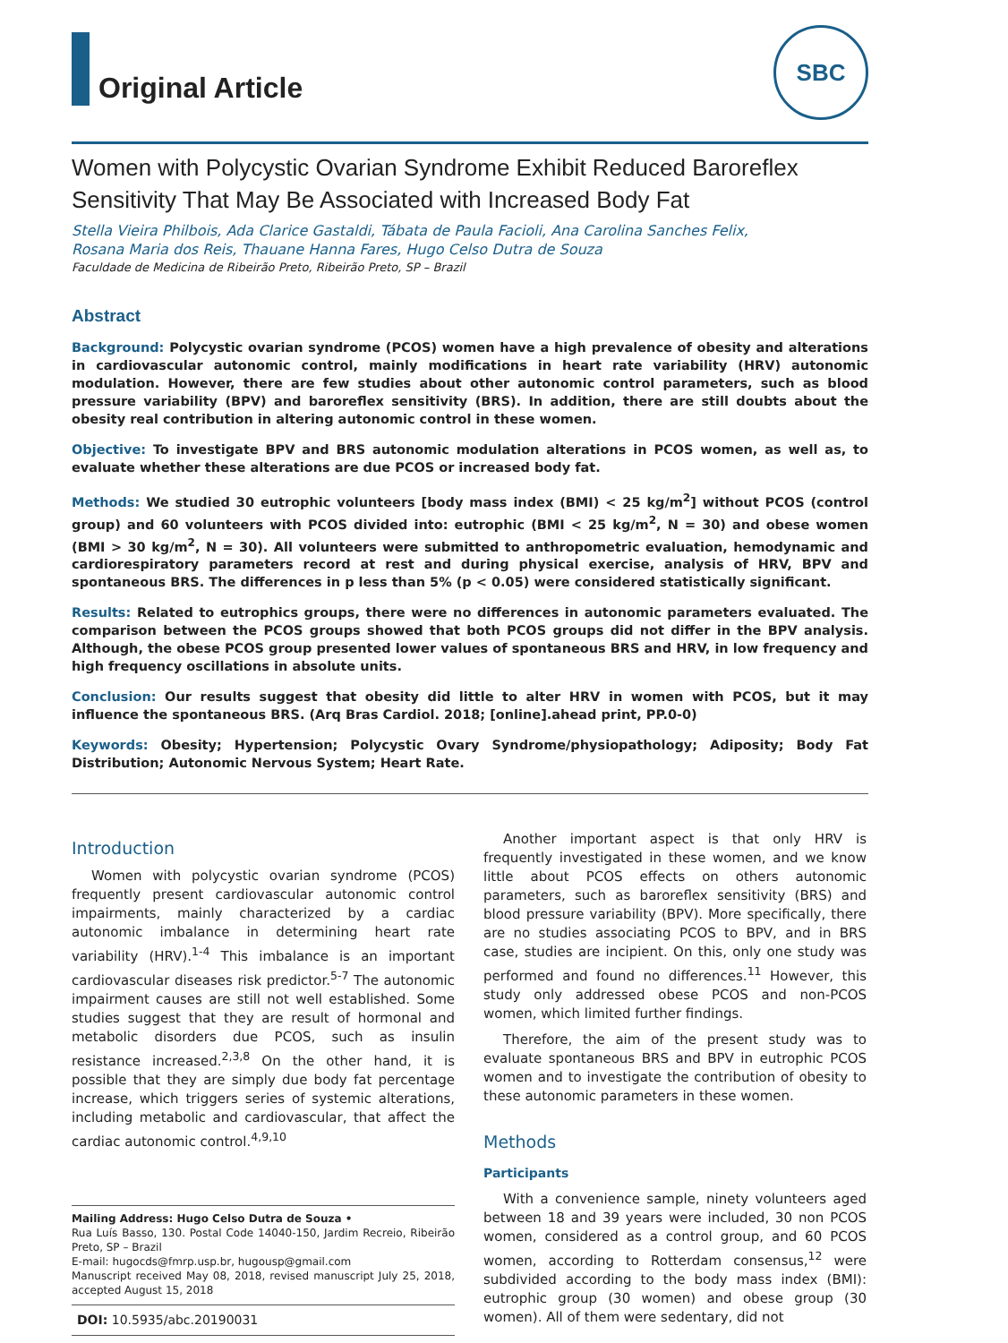Original Article
SBC
Women with Polycystic Ovarian Syndrome Exhibit Reduced Baroreflex Sensitivity That May Be Associated with Increased Body Fat
Stella Vieira Philbois, Ada Clarice Gastaldi, Tábata de Paula Facioli, Ana Carolina Sanches Felix,
Rosana Maria dos Reis, Thauane Hanna Fares, Hugo Celso Dutra de Souza
Faculdade de Medicina de Ribeirão Preto, Ribeirão Preto, SP – Brazil
Abstract
Background: Polycystic ovarian syndrome (PCOS) women have a high prevalence of obesity and alterations in cardiovascular autonomic control, mainly modifications in heart rate variability (HRV) autonomic modulation. However, there are few studies about other autonomic control parameters, such as blood pressure variability (BPV) and baroreflex sensitivity (BRS). In addition, there are still doubts about the obesity real contribution in altering autonomic control in these women.
Objective: To investigate BPV and BRS autonomic modulation alterations in PCOS women, as well as, to evaluate whether these alterations are due PCOS or increased body fat.
Methods: We studied 30 eutrophic volunteers [body mass index (BMI) < 25 kg/m<sup>2</sup>] without PCOS (control group) and 60 volunteers with PCOS divided into: eutrophic (BMI < 25 kg/m<sup>2</sup>, N = 30) and obese women (BMI > 30 kg/m<sup>2</sup>, N = 30). All volunteers were submitted to anthropometric evaluation, hemodynamic and cardiorespiratory parameters record at rest and during physical exercise, analysis of HRV, BPV and spontaneous BRS. The differences in p less than 5% (p < 0.05) were considered statistically significant.
Results: Related to eutrophics groups, there were no differences in autonomic parameters evaluated. The comparison between the PCOS groups showed that both PCOS groups did not differ in the BPV analysis. Although, the obese PCOS group presented lower values of spontaneous BRS and HRV, in low frequency and high frequency oscillations in absolute units.
Conclusion: Our results suggest that obesity did little to alter HRV in women with PCOS, but it may influence the spontaneous BRS. (Arq Bras Cardiol. 2018; [online].ahead print, PP.0-0)
Keywords: Obesity; Hypertension; Polycystic Ovary Syndrome/physiopathology; Adiposity; Body Fat Distribution; Autonomic Nervous System; Heart Rate.
Introduction
Women with polycystic ovarian syndrome (PCOS) frequently present cardiovascular autonomic control impairments, mainly characterized by a cardiac autonomic imbalance in determining heart rate variability (HRV).<sup>1-4</sup> This imbalance is an important cardiovascular diseases risk predictor.<sup>5-7</sup> The autonomic impairment causes are still not well established. Some studies suggest that they are result of hormonal and metabolic disorders due PCOS, such as insulin resistance increased.<sup>2,3,8</sup> On the other hand, it is possible that they are simply due body fat percentage increase, which triggers series of systemic alterations, including metabolic and cardiovascular, that affect the cardiac autonomic control.<sup>4,9,10</sup>
Mailing Address: Hugo Celso Dutra de Souza •
Rua Luís Basso, 130. Postal Code 14040-150, Jardim Recreio, Ribeirão Preto, SP – Brazil
E-mail: hugocds@fmrp.usp.br, hugousp@gmail.com
Manuscript received May 08, 2018, revised manuscript July 25, 2018, accepted August 15, 2018
DOI: 10.5935/abc.20190031
Another important aspect is that only HRV is frequently investigated in these women, and we know little about PCOS effects on others autonomic parameters, such as baroreflex sensitivity (BRS) and blood pressure variability (BPV). More specifically, there are no studies associating PCOS to BPV, and in BRS case, studies are incipient. On this, only one study was performed and found no differences.<sup>11</sup> However, this study only addressed obese PCOS and non-PCOS women, which limited further findings.
Therefore, the aim of the present study was to evaluate spontaneous BRS and BPV in eutrophic PCOS women and to investigate the contribution of obesity to these autonomic parameters in these women.
Methods
Participants
With a convenience sample, ninety volunteers aged between 18 and 39 years were included, 30 non PCOS women, considered as a control group, and 60 PCOS women, according to Rotterdam consensus,<sup>12</sup> were subdivided according to the body mass index (BMI): eutrophic group (30 women) and obese group (30 women). All of them were sedentary, did not